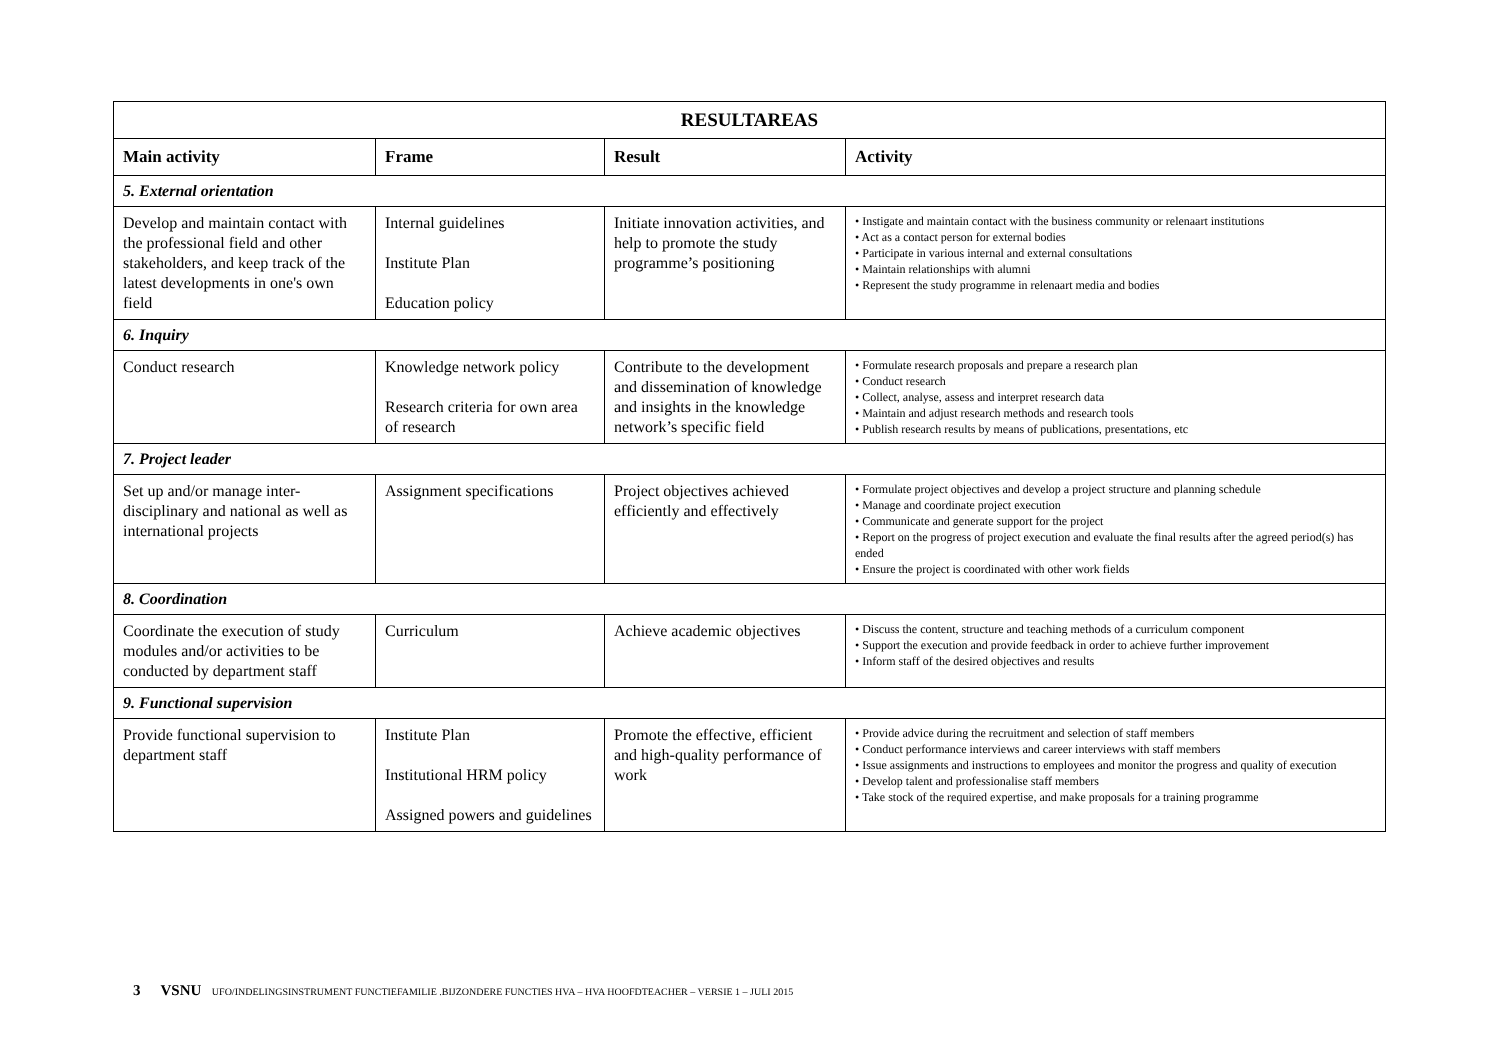| RESULTAREAS | | | |
| --- | --- | --- | --- |
| Main activity | Frame | Result | Activity |
| 5. External orientation | | | |
| Develop and maintain contact with the professional field and other stakeholders, and keep track of the latest developments in one's own field | Internal guidelines Institute Plan Education policy | Initiate innovation activities, and help to promote the study programme’s positioning | • Instigate and maintain contact with the business community or relenaart institutions • Act as a contact person for external bodies • Participate in various internal and external consultations • Maintain relationships with alumni • Represent the study programme in relenaart media and bodies |
| 6. Inquiry | | | |
| Conduct research | Knowledge network policy Research criteria for own area of research | Contribute to the development and dissemination of knowledge and insights in the knowledge network’s specific field | • Formulate research proposals and prepare a research plan • Conduct research • Collect, analyse, assess and interpret research data • Maintain and adjust research methods and research tools • Publish research results by means of publications, presentations, etc |
| 7. Project leader | | | |
| Set up and/or manage inter-disciplinary and national as well as international projects | Assignment specifications | Project objectives achieved efficiently and effectively | • Formulate project objectives and develop a project structure and planning schedule • Manage and coordinate project execution • Communicate and generate support for the project • Report on the progress of project execution and evaluate the final results after the agreed period(s) has ended • Ensure the project is coordinated with other work fields |
| 8. Coordination | | | |
| Coordinate the execution of study modules and/or activities to be conducted by department staff | Curriculum | Achieve academic objectives | • Discuss the content, structure and teaching methods of a curriculum component • Support the execution and provide feedback in order to achieve further improvement • Inform staff of the desired objectives and results |
| 9. Functional supervision | | | |
| Provide functional supervision to department staff | Institute Plan Institutional HRM policy Assigned powers and guidelines | Promote the effective, efficient and high-quality performance of work | • Provide advice during the recruitment and selection of staff members • Conduct performance interviews and career interviews with staff members • Issue assignments and instructions to employees and monitor the progress and quality of execution • Develop talent and professionalise staff members • Take stock of the required expertise, and make proposals for a training programme |
3 VSNU UFO/INDELINGSINSTRUMENT FUNCTIEFAMILIE .BIJZONDERE FUNCTIES HVA – HVA HOOFDTEACHER – VERSIE 1 – JULI 2015